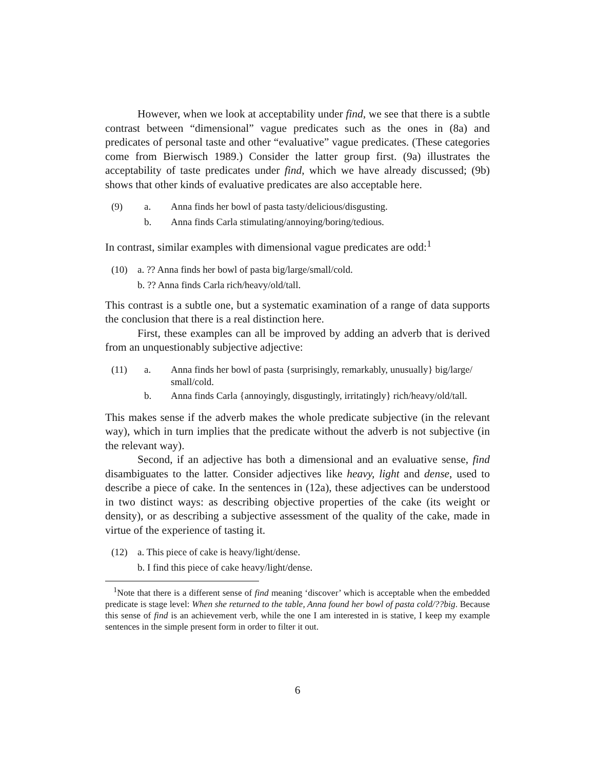However, when we look at acceptability under find, we see that there is a subtle contrast between “dimensional” vague predicates such as the ones in (8a) and predicates of personal taste and other “evaluative” vague predicates. (These categories come from Bierwisch 1989.) Consider the latter group first. (9a) illustrates the acceptability of taste predicates under find, which we have already discussed; (9b) shows that other kinds of evaluative predicates are also acceptable here.
(9) a. Anna finds her bowl of pasta tasty/delicious/disgusting.
b. Anna finds Carla stimulating/annoying/boring/tedious.
In contrast, similar examples with dimensional vague predicates are odd:<sup>1</sup>
(10) a. ?? Anna finds her bowl of pasta big/large/small/cold.
b. ?? Anna finds Carla rich/heavy/old/tall.
This contrast is a subtle one, but a systematic examination of a range of data supports the conclusion that there is a real distinction here.
First, these examples can all be improved by adding an adverb that is derived from an unquestionably subjective adjective:
(11) a. Anna finds her bowl of pasta {surprisingly, remarkably, unusually} big/large/ small/cold.
b. Anna finds Carla {annoyingly, disgustingly, irritatingly} rich/heavy/old/tall.
This makes sense if the adverb makes the whole predicate subjective (in the relevant way), which in turn implies that the predicate without the adverb is not subjective (in the relevant way).
Second, if an adjective has both a dimensional and an evaluative sense, find disambiguates to the latter. Consider adjectives like heavy, light and dense, used to describe a piece of cake. In the sentences in (12a), these adjectives can be understood in two distinct ways: as describing objective properties of the cake (its weight or density), or as describing a subjective assessment of the quality of the cake, made in virtue of the experience of tasting it.
(12) a. This piece of cake is heavy/light/dense.
b. I find this piece of cake heavy/light/dense.
<sup>1</sup> Note that there is a different sense of find meaning ‘discover’ which is acceptable when the embedded predicate is stage level: When she returned to the table, Anna found her bowl of pasta cold/??big. Because this sense of find is an achievement verb, while the one I am interested in is stative, I keep my example sentences in the simple present form in order to filter it out.
6